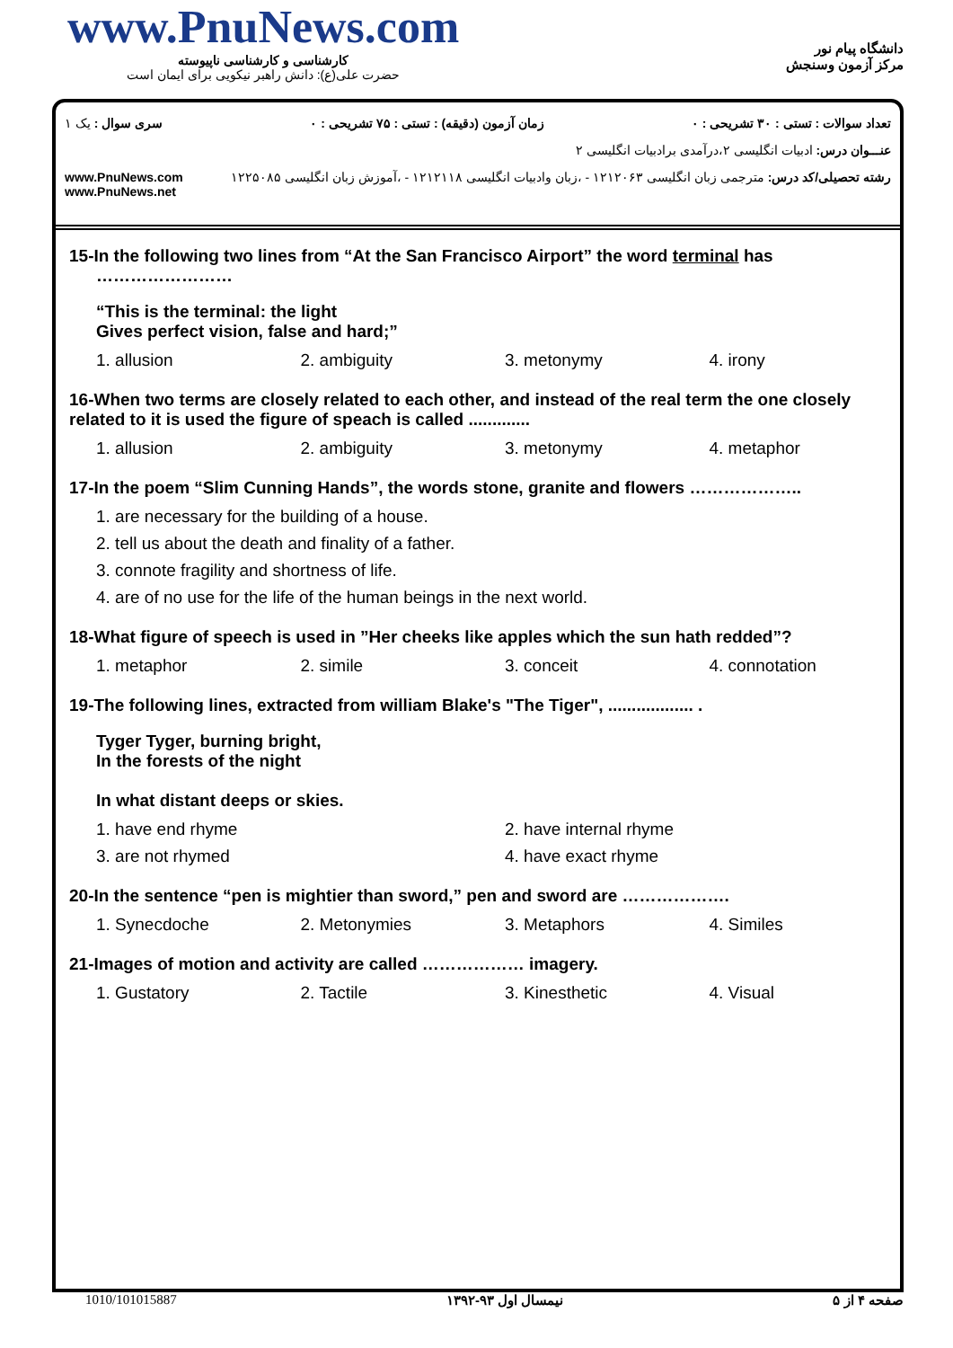www.PnuNews.com
کارشناسی و کارشناسی ناپیوسته
حضرت علی(ع): دانش راهبر نیکویی برای ایمان است
دانشگاه پیام نور
مرکز آزمون وسنجش
تعداد سوالات : تستی : ۳۰ تشریحی : ۰ زمان آزمون (دقیقه) : تستی : ۷۵ تشریحی : ۰ سری سوال : یک ۱
عنـــوان درس: ادبیات انگلیسی ۲،درآمدی برادبیات انگلیسی ۲
رشته تحصیلی/کد درس: مترجمی زبان انگلیسی ۱۲۱۲۰۶۳ - ،زبان وادبیات انگلیسی ۱۲۱۲۱۱۸ - ،آموزش زبان انگلیسی ۱۲۲۵۰۸۵ www.PnuNews.com
www.PnuNews.net
15-In the following two lines from “At the San Francisco Airport” the word terminal has
……………………
“This is the terminal: the light
Gives perfect vision, false and hard;”
| 1. allusion | 2. ambiguity | 3. metonymy | 4. irony |
16-When two terms are closely related to each other, and instead of the real term the one closely related to it is used the figure of speach is called .............
| 1. allusion | 2. ambiguity | 3. metonymy | 4. metaphor |
17-In the poem “Slim Cunning Hands”, the words stone, granite and flowers ………………..
| 1. are necessary for the building of a house. |
| 2. tell us about the death and finality of a father. |
| 3. connote fragility and shortness of life. |
| 4. are of no use for the life of the human beings in the next world. |
18-What figure of speech is used in ”Her cheeks like apples which the sun hath redded”?
| 1. metaphor | 2. simile | 3. conceit | 4. connotation |
19-The following lines, extracted from william Blake's "The Tiger", .................. .
Tyger Tyger, burning bright,
In the forests of the night
In what distant deeps or skies.
| 1. have end rhyme | 2. have internal rhyme |
| 3. are not rhymed | 4. have exact rhyme |
20-In the sentence “pen is mightier than sword,” pen and sword are ……………….
| 1. Synecdoche | 2. Metonymies | 3. Metaphors | 4. Similes |
21-Images of motion and activity are called ……………… imagery.
| 1. Gustatory | 2. Tactile | 3. Kinesthetic | 4. Visual |
صفحه ۴ از ۵ نیمسال اول ۹۳-۱۳۹۲ 1010/101015887